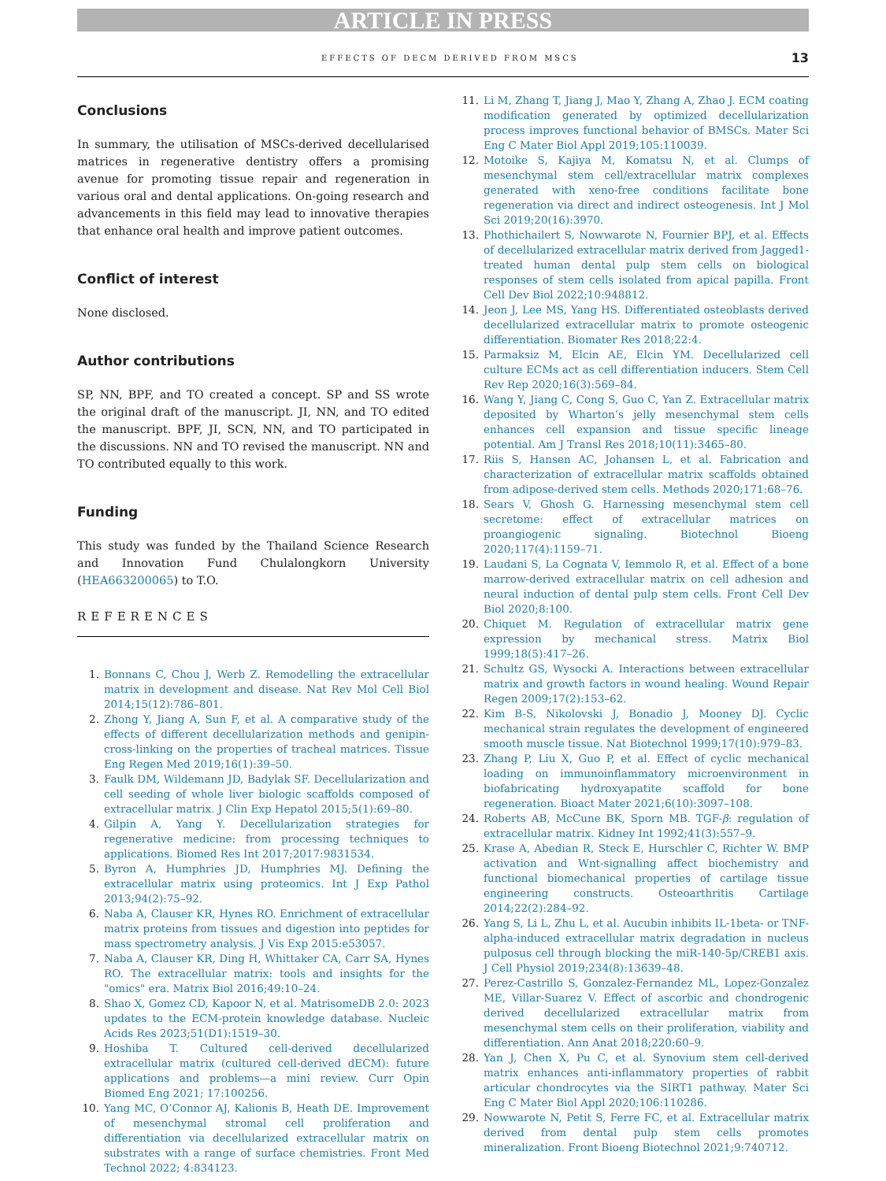ARTICLE IN PRESS
EFFECTS OF DECM DERIVED FROM MSCS 13
Conclusions
In summary, the utilisation of MSCs-derived decellularised matrices in regenerative dentistry offers a promising avenue for promoting tissue repair and regeneration in various oral and dental applications. On-going research and advancements in this field may lead to innovative therapies that enhance oral health and improve patient outcomes.
Conflict of interest
None disclosed.
Author contributions
SP, NN, BPF, and TO created a concept. SP and SS wrote the original draft of the manuscript. JI, NN, and TO edited the manuscript. BPF, JI, SCN, NN, and TO participated in the discussions. NN and TO revised the manuscript. NN and TO contributed equally to this work.
Funding
This study was funded by the Thailand Science Research and Innovation Fund Chulalongkorn University (HEA663200065) to T.O.
REFERENCES
1. Bonnans C, Chou J, Werb Z. Remodelling the extracellular matrix in development and disease. Nat Rev Mol Cell Biol 2014;15(12):786–801.
2. Zhong Y, Jiang A, Sun F, et al. A comparative study of the effects of different decellularization methods and genipin-cross-linking on the properties of tracheal matrices. Tissue Eng Regen Med 2019;16(1):39–50.
3. Faulk DM, Wildemann JD, Badylak SF. Decellularization and cell seeding of whole liver biologic scaffolds composed of extracellular matrix. J Clin Exp Hepatol 2015;5(1):69–80.
4. Gilpin A, Yang Y. Decellularization strategies for regenerative medicine: from processing techniques to applications. Biomed Res Int 2017;2017:9831534.
5. Byron A, Humphries JD, Humphries MJ. Defining the extracellular matrix using proteomics. Int J Exp Pathol 2013;94(2):75–92.
6. Naba A, Clauser KR, Hynes RO. Enrichment of extracellular matrix proteins from tissues and digestion into peptides for mass spectrometry analysis. J Vis Exp 2015:e53057.
7. Naba A, Clauser KR, Ding H, Whittaker CA, Carr SA, Hynes RO. The extracellular matrix: tools and insights for the "omics" era. Matrix Biol 2016;49:10–24.
8. Shao X, Gomez CD, Kapoor N, et al. MatrisomeDB 2.0: 2023 updates to the ECM-protein knowledge database. Nucleic Acids Res 2023;51(D1):1519–30.
9. Hoshiba T. Cultured cell-derived decellularized extracellular matrix (cultured cell-derived dECM): future applications and problems—a mini review. Curr Opin Biomed Eng 2021; 17:100256.
10. Yang MC, O’Connor AJ, Kalionis B, Heath DE. Improvement of mesenchymal stromal cell proliferation and differentiation via decellularized extracellular matrix on substrates with a range of surface chemistries. Front Med Technol 2022; 4:834123.
11. Li M, Zhang T, Jiang J, Mao Y, Zhang A, Zhao J. ECM coating modification generated by optimized decellularization process improves functional behavior of BMSCs. Mater Sci Eng C Mater Biol Appl 2019;105:110039.
12. Motoike S, Kajiya M, Komatsu N, et al. Clumps of mesenchymal stem cell/extracellular matrix complexes generated with xeno-free conditions facilitate bone regeneration via direct and indirect osteogenesis. Int J Mol Sci 2019;20(16):3970.
13. Phothichailert S, Nowwarote N, Fournier BPJ, et al. Effects of decellularized extracellular matrix derived from Jagged1-treated human dental pulp stem cells on biological responses of stem cells isolated from apical papilla. Front Cell Dev Biol 2022;10:948812.
14. Jeon J, Lee MS, Yang HS. Differentiated osteoblasts derived decellularized extracellular matrix to promote osteogenic differentiation. Biomater Res 2018;22:4.
15. Parmaksiz M, Elcin AE, Elcin YM. Decellularized cell culture ECMs act as cell differentiation inducers. Stem Cell Rev Rep 2020;16(3):569–84.
16. Wang Y, Jiang C, Cong S, Guo C, Yan Z. Extracellular matrix deposited by Wharton’s jelly mesenchymal stem cells enhances cell expansion and tissue specific lineage potential. Am J Transl Res 2018;10(11):3465–80.
17. Riis S, Hansen AC, Johansen L, et al. Fabrication and characterization of extracellular matrix scaffolds obtained from adipose-derived stem cells. Methods 2020;171:68–76.
18. Sears V, Ghosh G. Harnessing mesenchymal stem cell secretome: effect of extracellular matrices on proangiogenic signaling. Biotechnol Bioeng 2020;117(4):1159–71.
19. Laudani S, La Cognata V, Iemmolo R, et al. Effect of a bone marrow-derived extracellular matrix on cell adhesion and neural induction of dental pulp stem cells. Front Cell Dev Biol 2020;8:100.
20. Chiquet M. Regulation of extracellular matrix gene expression by mechanical stress. Matrix Biol 1999;18(5):417–26.
21. Schultz GS, Wysocki A. Interactions between extracellular matrix and growth factors in wound healing. Wound Repair Regen 2009;17(2):153–62.
22. Kim B-S, Nikolovski J, Bonadio J, Mooney DJ. Cyclic mechanical strain regulates the development of engineered smooth muscle tissue. Nat Biotechnol 1999;17(10):979–83.
23. Zhang P, Liu X, Guo P, et al. Effect of cyclic mechanical loading on immunoinflammatory microenvironment in biofabricating hydroxyapatite scaffold for bone regeneration. Bioact Mater 2021;6(10):3097–108.
24. Roberts AB, McCune BK, Sporn MB. TGF-β: regulation of extracellular matrix. Kidney Int 1992;41(3):557–9.
25. Krase A, Abedian R, Steck E, Hurschler C, Richter W. BMP activation and Wnt-signalling affect biochemistry and functional biomechanical properties of cartilage tissue engineering constructs. Osteoarthritis Cartilage 2014;22(2):284–92.
26. Yang S, Li L, Zhu L, et al. Aucubin inhibits IL-1beta- or TNF-alpha-induced extracellular matrix degradation in nucleus pulposus cell through blocking the miR-140-5p/CREB1 axis. J Cell Physiol 2019;234(8):13639–48.
27. Perez-Castrillo S, Gonzalez-Fernandez ML, Lopez-Gonzalez ME, Villar-Suarez V. Effect of ascorbic and chondrogenic derived decellularized extracellular matrix from mesenchymal stem cells on their proliferation, viability and differentiation. Ann Anat 2018;220:60–9.
28. Yan J, Chen X, Pu C, et al. Synovium stem cell-derived matrix enhances anti-inflammatory properties of rabbit articular chondrocytes via the SIRT1 pathway. Mater Sci Eng C Mater Biol Appl 2020;106:110286.
29. Nowwarote N, Petit S, Ferre FC, et al. Extracellular matrix derived from dental pulp stem cells promotes mineralization. Front Bioeng Biotechnol 2021;9:740712.